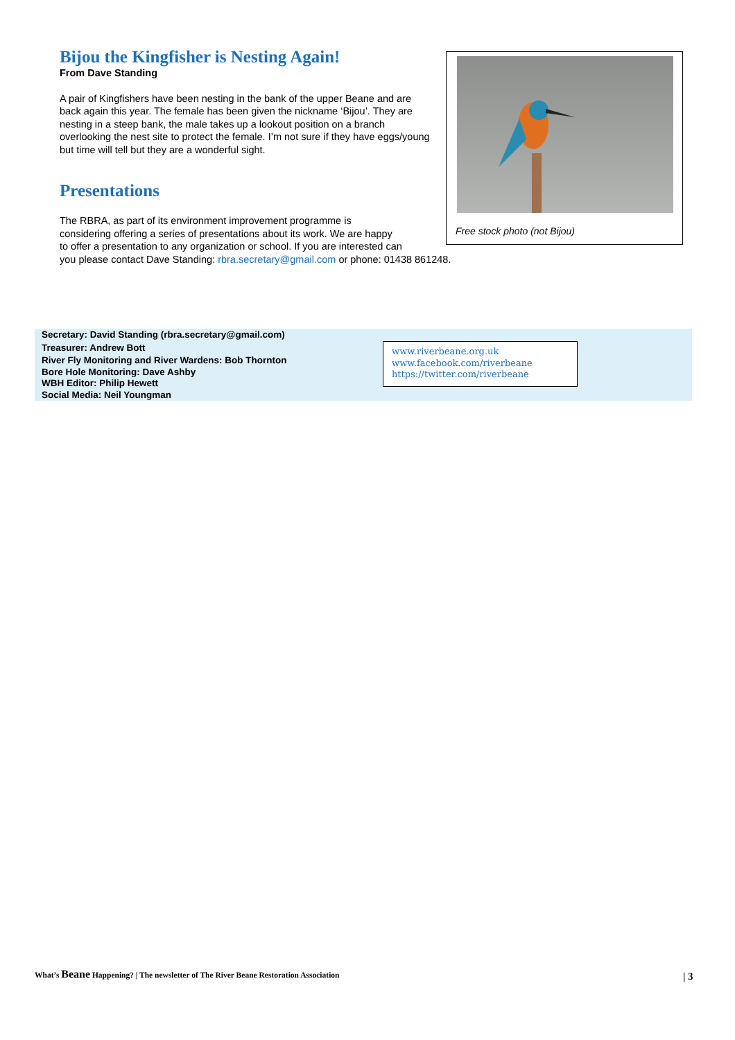Bijou the Kingfisher is Nesting Again!
From Dave Standing
A pair of Kingfishers have been nesting in the bank of the upper Beane and are back again this year. The female has been given the nickname ‘Bijou’. They are nesting in a steep bank, the male takes up a lookout position on a branch overlooking the nest site to protect the female. I’m not sure if they have eggs/young but time will tell but they are a wonderful sight.
Presentations
The RBRA, as part of its environment improvement programme is
considering offering a series of presentations about its work. We are happy
to offer a presentation to any organization or school. If you are interested can
you please contact Dave Standing: rbra.secretary@gmail.com or phone: 01438 861248.
Free stock photo (not Bijou)
Secretary: David Standing (rbra.secretary@gmail.com)
Treasurer: Andrew Bott
River Fly Monitoring and River Wardens: Bob Thornton
Bore Hole Monitoring: Dave Ashby
WBH Editor: Philip Hewett
Social Media: Neil Youngman
www.riverbeane.org.uk
www.facebook.com/riverbeane
https://twitter.com/riverbeane
What’s Beane Happening? | The newsletter of The River Beane Restoration Association
| 3